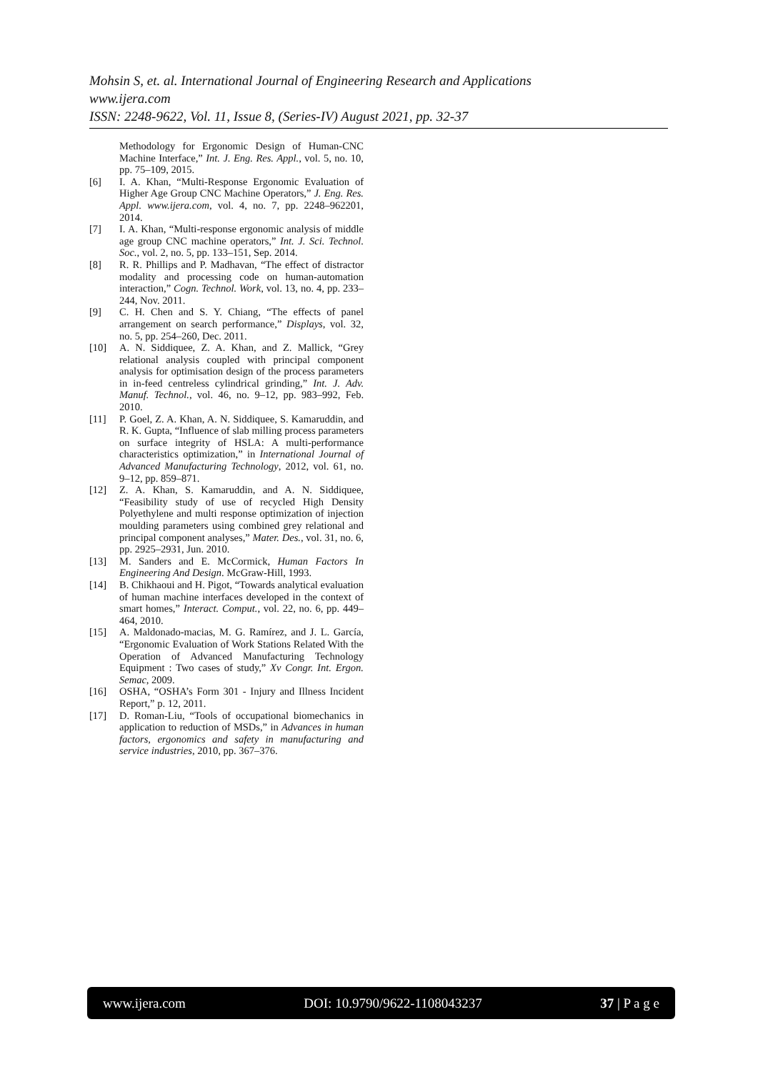Mohsin S, et. al. International Journal of Engineering Research and Applications
www.ijera.com
ISSN: 2248-9622, Vol. 11, Issue 8, (Series-IV) August 2021, pp. 32-37
Methodology for Ergonomic Design of Human-CNC Machine Interface,” Int. J. Eng. Res. Appl., vol. 5, no. 10, pp. 75–109, 2015.
[6] I. A. Khan, “Multi-Response Ergonomic Evaluation of Higher Age Group CNC Machine Operators,” J. Eng. Res. Appl. www.ijera.com, vol. 4, no. 7, pp. 2248–962201, 2014.
[7] I. A. Khan, “Multi-response ergonomic analysis of middle age group CNC machine operators,” Int. J. Sci. Technol. Soc., vol. 2, no. 5, pp. 133–151, Sep. 2014.
[8] R. R. Phillips and P. Madhavan, “The effect of distractor modality and processing code on human-automation interaction,” Cogn. Technol. Work, vol. 13, no. 4, pp. 233–244, Nov. 2011.
[9] C. H. Chen and S. Y. Chiang, “The effects of panel arrangement on search performance,” Displays, vol. 32, no. 5, pp. 254–260, Dec. 2011.
[10] A. N. Siddiquee, Z. A. Khan, and Z. Mallick, “Grey relational analysis coupled with principal component analysis for optimisation design of the process parameters in in-feed centreless cylindrical grinding,” Int. J. Adv. Manuf. Technol., vol. 46, no. 9–12, pp. 983–992, Feb. 2010.
[11] P. Goel, Z. A. Khan, A. N. Siddiquee, S. Kamaruddin, and R. K. Gupta, “Influence of slab milling process parameters on surface integrity of HSLA: A multi-performance characteristics optimization,” in International Journal of Advanced Manufacturing Technology, 2012, vol. 61, no. 9–12, pp. 859–871.
[12] Z. A. Khan, S. Kamaruddin, and A. N. Siddiquee, “Feasibility study of use of recycled High Density Polyethylene and multi response optimization of injection moulding parameters using combined grey relational and principal component analyses,” Mater. Des., vol. 31, no. 6, pp. 2925–2931, Jun. 2010.
[13] M. Sanders and E. McCormick, Human Factors In Engineering And Design. McGraw-Hill, 1993.
[14] B. Chikhaoui and H. Pigot, “Towards analytical evaluation of human machine interfaces developed in the context of smart homes,” Interact. Comput., vol. 22, no. 6, pp. 449–464, 2010.
[15] A. Maldonado-macias, M. G. Ramírez, and J. L. García, “Ergonomic Evaluation of Work Stations Related With the Operation of Advanced Manufacturing Technology Equipment : Two cases of study,” Xv Congr. Int. Ergon. Semac, 2009.
[16] OSHA, “OSHA’s Form 301 - Injury and Illness Incident Report,” p. 12, 2011.
[17] D. Roman-Liu, “Tools of occupational biomechanics in application to reduction of MSDs,” in Advances in human factors, ergonomics and safety in manufacturing and service industries, 2010, pp. 367–376.
www.ijera.com DOI: 10.9790/9622-1108043237 37 | P a g e